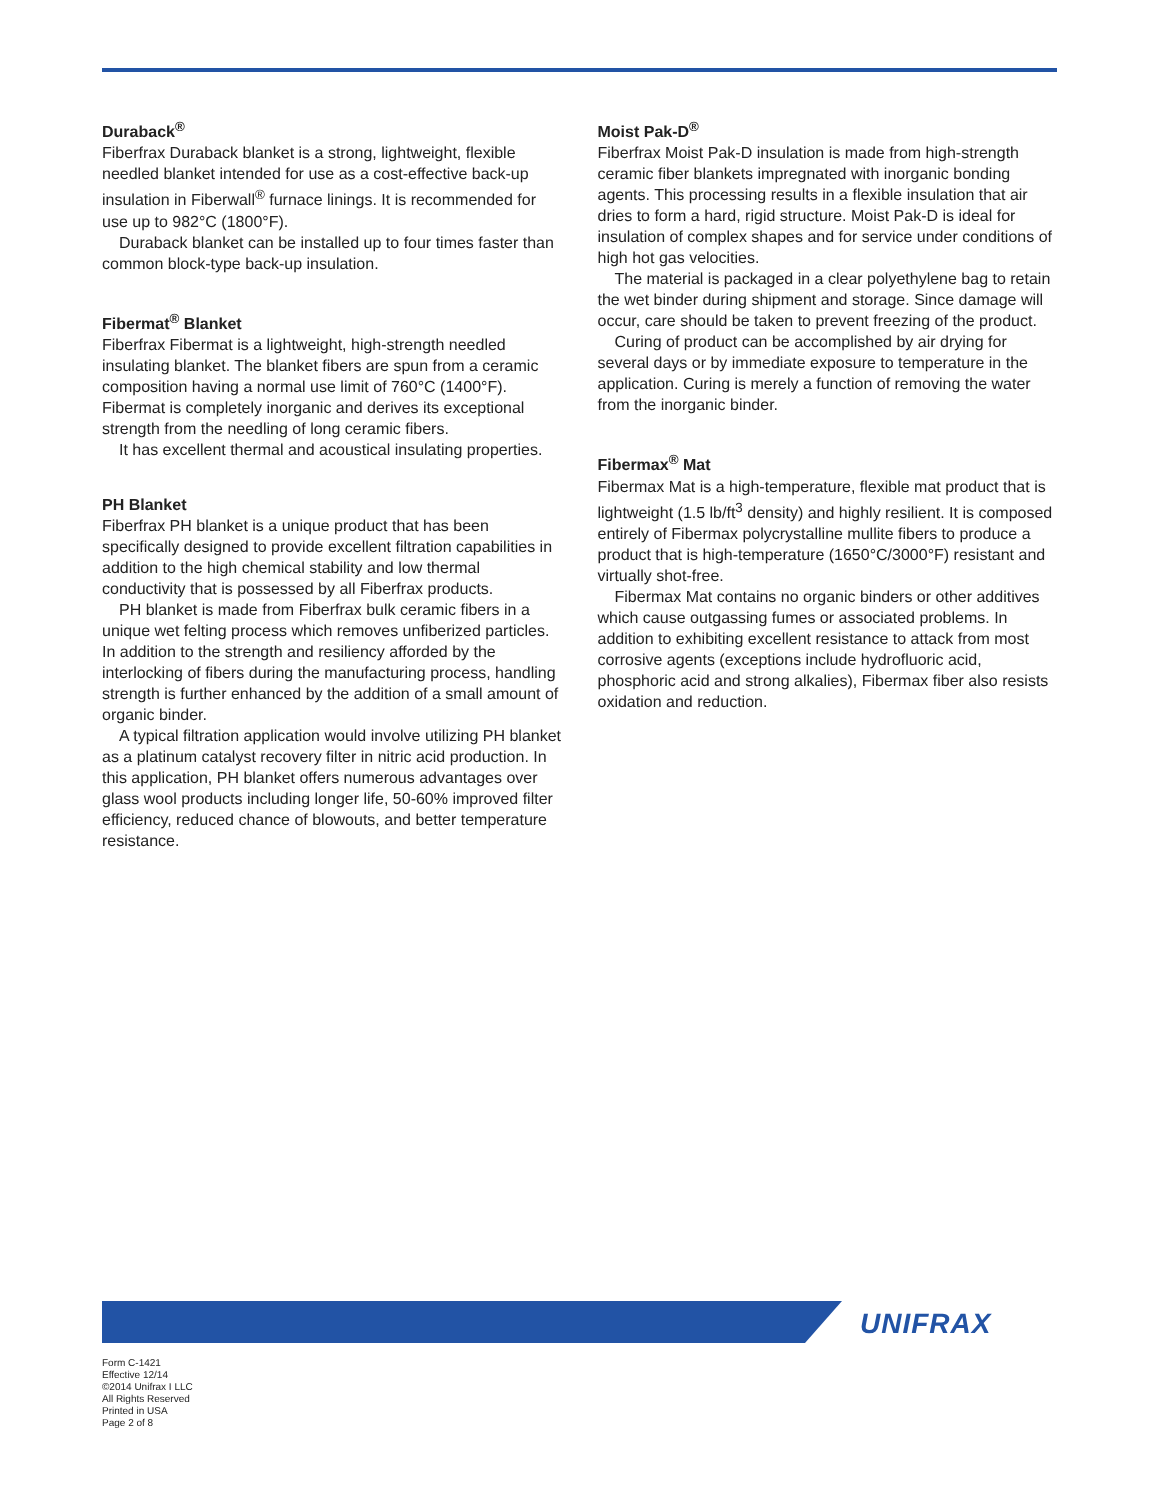Duraback<sup>®</sup>
Fiberfrax Duraback blanket is a strong, lightweight, flexible needled blanket intended for use as a cost-effective back-up insulation in Fiberwall<sup>®</sup> furnace linings. It is recommended for use up to 982°C (1800°F).
Duraback blanket can be installed up to four times faster than common block-type back-up insulation.
Fibermat<sup>®</sup> Blanket
Fiberfrax Fibermat is a lightweight, high-strength needled insulating blanket. The blanket fibers are spun from a ceramic composition having a normal use limit of 760°C (1400°F). Fibermat is completely inorganic and derives its exceptional strength from the needling of long ceramic fibers.
It has excellent thermal and acoustical insulating properties.
PH Blanket
Fiberfrax PH blanket is a unique product that has been specifically designed to provide excellent filtration capabilities in addition to the high chemical stability and low thermal conductivity that is possessed by all Fiberfrax products.
PH blanket is made from Fiberfrax bulk ceramic fibers in a unique wet felting process which removes unfiberized particles. In addition to the strength and resiliency afforded by the interlocking of fibers during the manufacturing process, handling strength is further enhanced by the addition of a small amount of organic binder.
A typical filtration application would involve utilizing PH blanket as a platinum catalyst recovery filter in nitric acid production. In this application, PH blanket offers numerous advantages over glass wool products including longer life, 50-60% improved filter efficiency, reduced chance of blowouts, and better temperature resistance.
Moist Pak-D<sup>®</sup>
Fiberfrax Moist Pak-D insulation is made from high-strength ceramic fiber blankets impregnated with inorganic bonding agents. This processing results in a flexible insulation that air dries to form a hard, rigid structure. Moist Pak-D is ideal for insulation of complex shapes and for service under conditions of high hot gas velocities.
The material is packaged in a clear polyethylene bag to retain the wet binder during shipment and storage. Since damage will occur, care should be taken to prevent freezing of the product.
Curing of product can be accomplished by air drying for several days or by immediate exposure to temperature in the application. Curing is merely a function of removing the water from the inorganic binder.
Fibermax<sup>®</sup> Mat
Fibermax Mat is a high-temperature, flexible mat product that is lightweight (1.5 lb/ft<sup>3</sup> density) and highly resilient. It is composed entirely of Fibermax polycrystalline mullite fibers to produce a product that is high-temperature (1650°C/3000°F) resistant and virtually shot-free.
Fibermax Mat contains no organic binders or other additives which cause outgassing fumes or associated problems. In addition to exhibiting excellent resistance to attack from most corrosive agents (exceptions include hydrofluoric acid, phosphoric acid and strong alkalies), Fibermax fiber also resists oxidation and reduction.
UNIFRAX
Form C-1421
Effective 12/14
©2014 Unifrax I LLC
All Rights Reserved
Printed in USA
Page 2 of 8